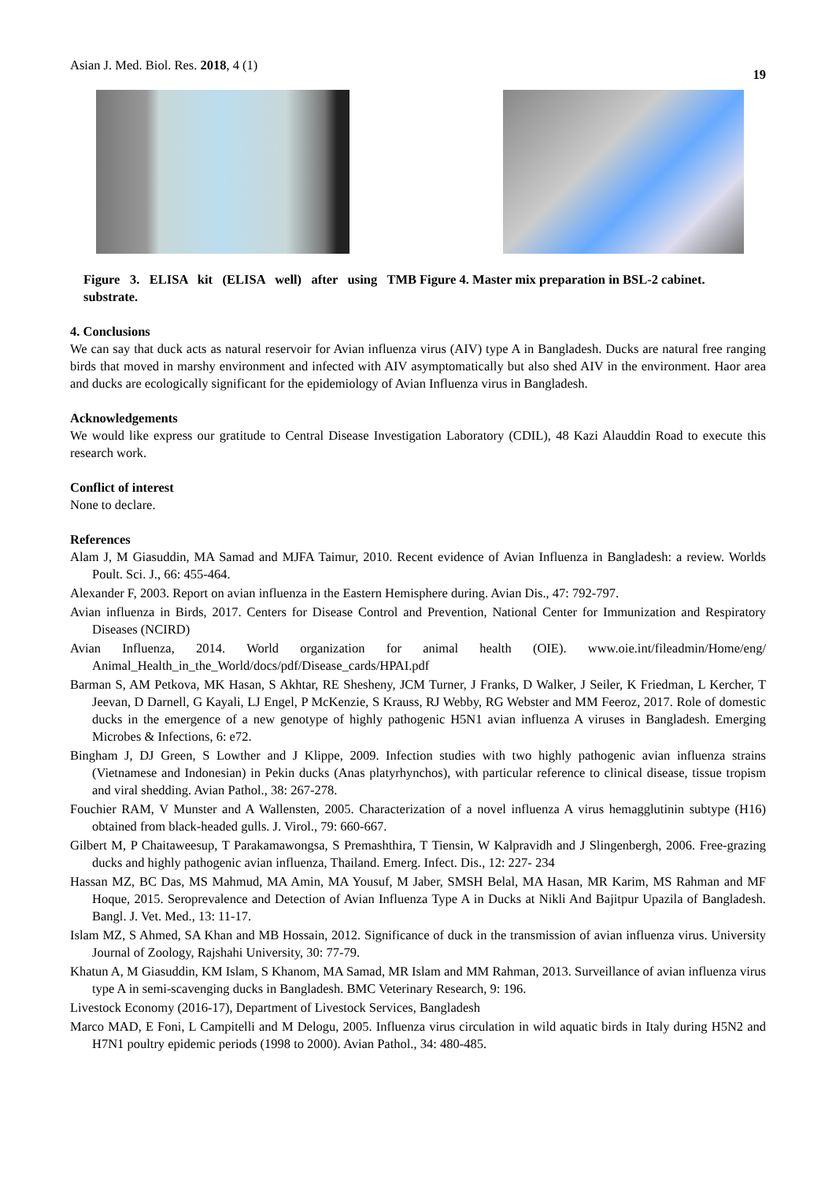Asian J. Med. Biol. Res. 2018, 4 (1) 19
Figure 3. ELISA kit (ELISA well) after using TMB substrate.
Figure 4. Master mix preparation in BSL-2 cabinet.
4. Conclusions
We can say that duck acts as natural reservoir for Avian influenza virus (AIV) type A in Bangladesh. Ducks are natural free ranging birds that moved in marshy environment and infected with AIV asymptomatically but also shed AIV in the environment. Haor area and ducks are ecologically significant for the epidemiology of Avian Influenza virus in Bangladesh.
Acknowledgements
We would like express our gratitude to Central Disease Investigation Laboratory (CDIL), 48 Kazi Alauddin Road to execute this research work.
Conflict of interest
None to declare.
References
Alam J, M Giasuddin, MA Samad and MJFA Taimur, 2010. Recent evidence of Avian Influenza in Bangladesh: a review. Worlds Poult. Sci. J., 66: 455-464.
Alexander F, 2003. Report on avian influenza in the Eastern Hemisphere during. Avian Dis., 47: 792-797.
Avian influenza in Birds, 2017. Centers for Disease Control and Prevention, National Center for Immunization and Respiratory Diseases (NCIRD)
Avian Influenza, 2014. World organization for animal health (OIE). www.oie.int/fileadmin/Home/eng/ Animal_Health_in_the_World/docs/pdf/Disease_cards/HPAI.pdf
Barman S, AM Petkova, MK Hasan, S Akhtar, RE Shesheny, JCM Turner, J Franks, D Walker, J Seiler, K Friedman, L Kercher, T Jeevan, D Darnell, G Kayali, LJ Engel, P McKenzie, S Krauss, RJ Webby, RG Webster and MM Feeroz, 2017. Role of domestic ducks in the emergence of a new genotype of highly pathogenic H5N1 avian influenza A viruses in Bangladesh. Emerging Microbes & Infections, 6: e72.
Bingham J, DJ Green, S Lowther and J Klippe, 2009. Infection studies with two highly pathogenic avian influenza strains (Vietnamese and Indonesian) in Pekin ducks (Anas platyrhynchos), with particular reference to clinical disease, tissue tropism and viral shedding. Avian Pathol., 38: 267-278.
Fouchier RAM, V Munster and A Wallensten, 2005. Characterization of a novel influenza A virus hemagglutinin subtype (H16) obtained from black-headed gulls. J. Virol., 79: 660-667.
Gilbert M, P Chaitaweesup, T Parakamawongsa, S Premashthira, T Tiensin, W Kalpravidh and J Slingenbergh, 2006. Free-grazing ducks and highly pathogenic avian influenza, Thailand. Emerg. Infect. Dis., 12: 227- 234
Hassan MZ, BC Das, MS Mahmud, MA Amin, MA Yousuf, M Jaber, SMSH Belal, MA Hasan, MR Karim, MS Rahman and MF Hoque, 2015. Seroprevalence and Detection of Avian Influenza Type A in Ducks at Nikli And Bajitpur Upazila of Bangladesh. Bangl. J. Vet. Med., 13: 11-17.
Islam MZ, S Ahmed, SA Khan and MB Hossain, 2012. Significance of duck in the transmission of avian influenza virus. University Journal of Zoology, Rajshahi University, 30: 77-79.
Khatun A, M Giasuddin, KM Islam, S Khanom, MA Samad, MR Islam and MM Rahman, 2013. Surveillance of avian influenza virus type A in semi-scavenging ducks in Bangladesh. BMC Veterinary Research, 9: 196.
Livestock Economy (2016-17), Department of Livestock Services, Bangladesh
Marco MAD, E Foni, L Campitelli and M Delogu, 2005. Influenza virus circulation in wild aquatic birds in Italy during H5N2 and H7N1 poultry epidemic periods (1998 to 2000). Avian Pathol., 34: 480-485.